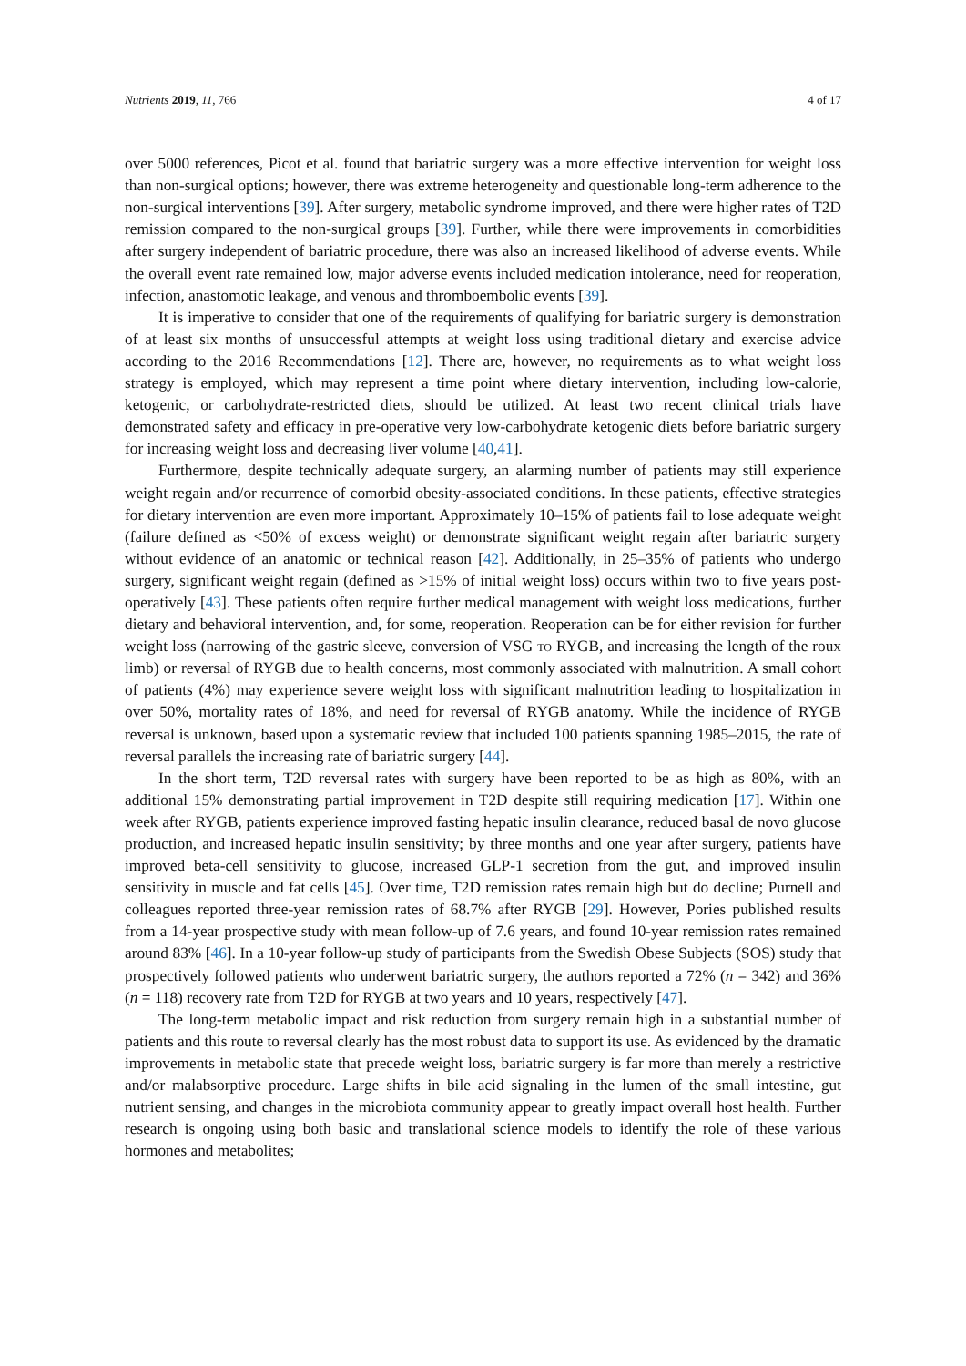Nutrients 2019, 11, 766 4 of 17
over 5000 references, Picot et al. found that bariatric surgery was a more effective intervention for weight loss than non-surgical options; however, there was extreme heterogeneity and questionable long-term adherence to the non-surgical interventions [39]. After surgery, metabolic syndrome improved, and there were higher rates of T2D remission compared to the non-surgical groups [39]. Further, while there were improvements in comorbidities after surgery independent of bariatric procedure, there was also an increased likelihood of adverse events. While the overall event rate remained low, major adverse events included medication intolerance, need for reoperation, infection, anastomotic leakage, and venous and thromboembolic events [39].
It is imperative to consider that one of the requirements of qualifying for bariatric surgery is demonstration of at least six months of unsuccessful attempts at weight loss using traditional dietary and exercise advice according to the 2016 Recommendations [12]. There are, however, no requirements as to what weight loss strategy is employed, which may represent a time point where dietary intervention, including low-calorie, ketogenic, or carbohydrate-restricted diets, should be utilized. At least two recent clinical trials have demonstrated safety and efficacy in pre-operative very low-carbohydrate ketogenic diets before bariatric surgery for increasing weight loss and decreasing liver volume [40,41].
Furthermore, despite technically adequate surgery, an alarming number of patients may still experience weight regain and/or recurrence of comorbid obesity-associated conditions. In these patients, effective strategies for dietary intervention are even more important. Approximately 10–15% of patients fail to lose adequate weight (failure defined as <50% of excess weight) or demonstrate significant weight regain after bariatric surgery without evidence of an anatomic or technical reason [42]. Additionally, in 25–35% of patients who undergo surgery, significant weight regain (defined as >15% of initial weight loss) occurs within two to five years post-operatively [43]. These patients often require further medical management with weight loss medications, further dietary and behavioral intervention, and, for some, reoperation. Reoperation can be for either revision for further weight loss (narrowing of the gastric sleeve, conversion of VSG to RYGB, and increasing the length of the roux limb) or reversal of RYGB due to health concerns, most commonly associated with malnutrition. A small cohort of patients (4%) may experience severe weight loss with significant malnutrition leading to hospitalization in over 50%, mortality rates of 18%, and need for reversal of RYGB anatomy. While the incidence of RYGB reversal is unknown, based upon a systematic review that included 100 patients spanning 1985–2015, the rate of reversal parallels the increasing rate of bariatric surgery [44].
In the short term, T2D reversal rates with surgery have been reported to be as high as 80%, with an additional 15% demonstrating partial improvement in T2D despite still requiring medication [17]. Within one week after RYGB, patients experience improved fasting hepatic insulin clearance, reduced basal de novo glucose production, and increased hepatic insulin sensitivity; by three months and one year after surgery, patients have improved beta-cell sensitivity to glucose, increased GLP-1 secretion from the gut, and improved insulin sensitivity in muscle and fat cells [45]. Over time, T2D remission rates remain high but do decline; Purnell and colleagues reported three-year remission rates of 68.7% after RYGB [29]. However, Pories published results from a 14-year prospective study with mean follow-up of 7.6 years, and found 10-year remission rates remained around 83% [46]. In a 10-year follow-up study of participants from the Swedish Obese Subjects (SOS) study that prospectively followed patients who underwent bariatric surgery, the authors reported a 72% (n = 342) and 36% (n = 118) recovery rate from T2D for RYGB at two years and 10 years, respectively [47].
The long-term metabolic impact and risk reduction from surgery remain high in a substantial number of patients and this route to reversal clearly has the most robust data to support its use. As evidenced by the dramatic improvements in metabolic state that precede weight loss, bariatric surgery is far more than merely a restrictive and/or malabsorptive procedure. Large shifts in bile acid signaling in the lumen of the small intestine, gut nutrient sensing, and changes in the microbiota community appear to greatly impact overall host health. Further research is ongoing using both basic and translational science models to identify the role of these various hormones and metabolites;